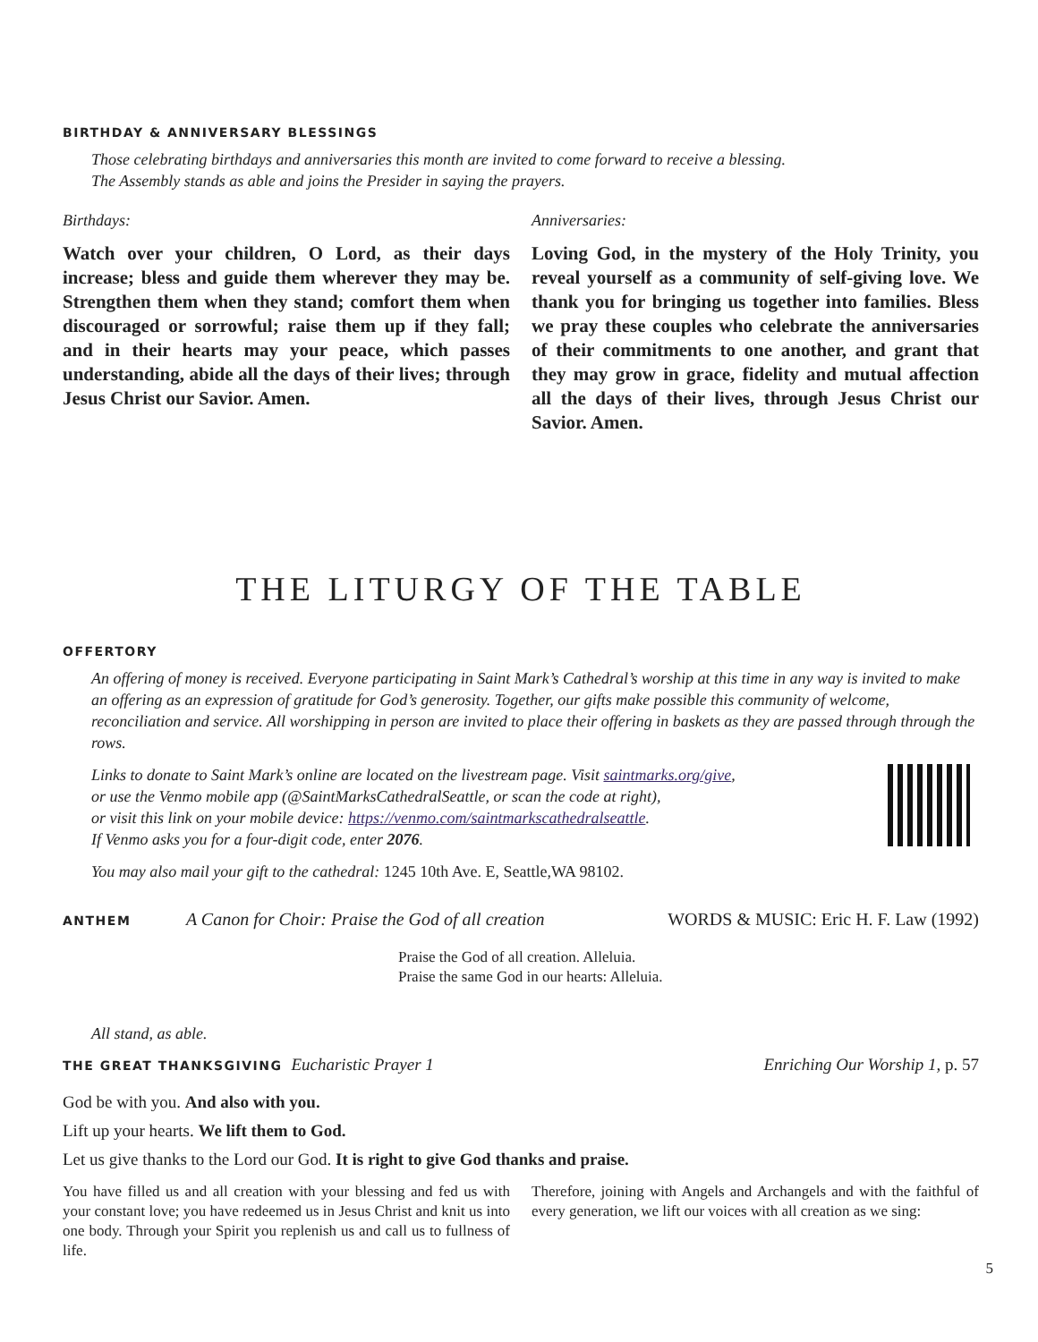BIRTHDAY & ANNIVERSARY BLESSINGS
Those celebrating birthdays and anniversaries this month are invited to come forward to receive a blessing.
The Assembly stands as able and joins the Presider in saying the prayers.
Birthdays:
Watch over your children, O Lord, as their days increase; bless and guide them wherever they may be. Strengthen them when they stand; comfort them when discouraged or sorrowful; raise them up if they fall; and in their hearts may your peace, which passes understanding, abide all the days of their lives; through Jesus Christ our Savior. Amen.
Anniversaries:
Loving God, in the mystery of the Holy Trinity, you reveal yourself as a community of self-giving love. We thank you for bringing us together into families. Bless we pray these couples who celebrate the anniversaries of their commitments to one another, and grant that they may grow in grace, fidelity and mutual affection all the days of their lives, through Jesus Christ our Savior. Amen.
THE LITURGY OF THE TABLE
OFFERTORY
An offering of money is received. Everyone participating in Saint Mark’s Cathedral’s worship at this time in any way is invited to make an offering as an expression of gratitude for God’s generosity. Together, our gifts make possible this community of welcome, reconciliation and service. All worshipping in person are invited to place their offering in baskets as they are passed through through the rows.
Links to donate to Saint Mark’s online are located on the livestream page. Visit saintmarks.org/give,
or use the Venmo mobile app (@SaintMarksCathedralSeattle, or scan the code at right),
or visit this link on your mobile device: https://venmo.com/saintmarkscathedralseattle.
If Venmo asks you for a four-digit code, enter 2076.
You may also mail your gift to the cathedral: 1245 10th Ave. E, Seattle,WA 98102.
ANTHEM A Canon for Choir: Praise the God of all creation WORDS & MUSIC: Eric H. F. Law (1992)
Praise the God of all creation. Alleluia.
Praise the same God in our hearts: Alleluia.
All stand, as able.
THE GREAT THANKSGIVING Eucharistic Prayer 1 Enriching Our Worship 1, p. 57
God be with you. And also with you.
Lift up your hearts. We lift them to God.
Let us give thanks to the Lord our God. It is right to give God thanks and praise.
You have filled us and all creation with your blessing and fed us with your constant love; you have redeemed us in Jesus Christ and knit us into one body. Through your Spirit you replenish us and call us to fullness of life.
Therefore, joining with Angels and Archangels and with the faithful of every generation, we lift our voices with all creation as we sing:
5